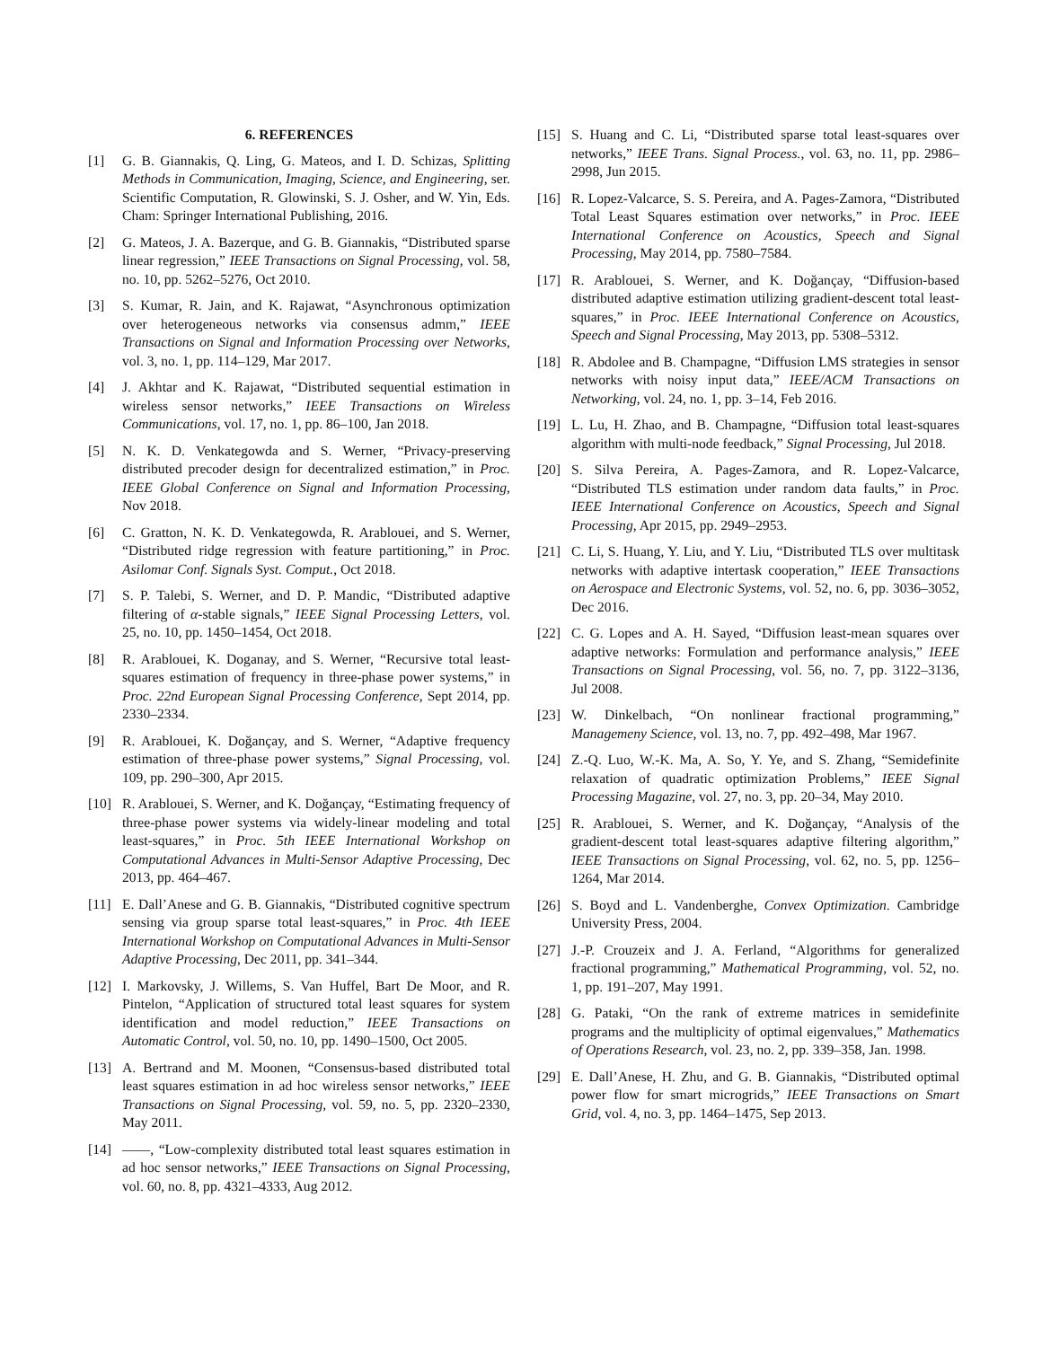6. REFERENCES
[1] G. B. Giannakis, Q. Ling, G. Mateos, and I. D. Schizas, Splitting Methods in Communication, Imaging, Science, and Engineering, ser. Scientific Computation, R. Glowinski, S. J. Osher, and W. Yin, Eds. Cham: Springer International Publishing, 2016.
[2] G. Mateos, J. A. Bazerque, and G. B. Giannakis, “Distributed sparse linear regression,” IEEE Transactions on Signal Processing, vol. 58, no. 10, pp. 5262–5276, Oct 2010.
[3] S. Kumar, R. Jain, and K. Rajawat, “Asynchronous optimization over heterogeneous networks via consensus admm,” IEEE Transactions on Signal and Information Processing over Networks, vol. 3, no. 1, pp. 114–129, Mar 2017.
[4] J. Akhtar and K. Rajawat, “Distributed sequential estimation in wireless sensor networks,” IEEE Transactions on Wireless Communications, vol. 17, no. 1, pp. 86–100, Jan 2018.
[5] N. K. D. Venkategowda and S. Werner, “Privacy-preserving distributed precoder design for decentralized estimation,” in Proc. IEEE Global Conference on Signal and Information Processing, Nov 2018.
[6] C. Gratton, N. K. D. Venkategowda, R. Arablouei, and S. Werner, “Distributed ridge regression with feature partitioning,” in Proc. Asilomar Conf. Signals Syst. Comput., Oct 2018.
[7] S. P. Talebi, S. Werner, and D. P. Mandic, “Distributed adaptive filtering of α-stable signals,” IEEE Signal Processing Letters, vol. 25, no. 10, pp. 1450–1454, Oct 2018.
[8] R. Arablouei, K. Doganay, and S. Werner, “Recursive total least-squares estimation of frequency in three-phase power systems,” in Proc. 22nd European Signal Processing Conference, Sept 2014, pp. 2330–2334.
[9] R. Arablouei, K. Doğançay, and S. Werner, “Adaptive frequency estimation of three-phase power systems,” Signal Processing, vol. 109, pp. 290–300, Apr 2015.
[10] R. Arablouei, S. Werner, and K. Doğançay, “Estimating frequency of three-phase power systems via widely-linear modeling and total least-squares,” in Proc. 5th IEEE International Workshop on Computational Advances in Multi-Sensor Adaptive Processing, Dec 2013, pp. 464–467.
[11] E. Dall’Anese and G. B. Giannakis, “Distributed cognitive spectrum sensing via group sparse total least-squares,” in Proc. 4th IEEE International Workshop on Computational Advances in Multi-Sensor Adaptive Processing, Dec 2011, pp. 341–344.
[12] I. Markovsky, J. Willems, S. Van Huffel, Bart De Moor, and R. Pintelon, “Application of structured total least squares for system identification and model reduction,” IEEE Transactions on Automatic Control, vol. 50, no. 10, pp. 1490–1500, Oct 2005.
[13] A. Bertrand and M. Moonen, “Consensus-based distributed total least squares estimation in ad hoc wireless sensor networks,” IEEE Transactions on Signal Processing, vol. 59, no. 5, pp. 2320–2330, May 2011.
[14] ——, “Low-complexity distributed total least squares estimation in ad hoc sensor networks,” IEEE Transactions on Signal Processing, vol. 60, no. 8, pp. 4321–4333, Aug 2012.
[15] S. Huang and C. Li, “Distributed sparse total least-squares over networks,” IEEE Trans. Signal Process., vol. 63, no. 11, pp. 2986–2998, Jun 2015.
[16] R. Lopez-Valcarce, S. S. Pereira, and A. Pages-Zamora, “Distributed Total Least Squares estimation over networks,” in Proc. IEEE International Conference on Acoustics, Speech and Signal Processing, May 2014, pp. 7580–7584.
[17] R. Arablouei, S. Werner, and K. Doğançay, “Diffusion-based distributed adaptive estimation utilizing gradient-descent total least-squares,” in Proc. IEEE International Conference on Acoustics, Speech and Signal Processing, May 2013, pp. 5308–5312.
[18] R. Abdolee and B. Champagne, “Diffusion LMS strategies in sensor networks with noisy input data,” IEEE/ACM Transactions on Networking, vol. 24, no. 1, pp. 3–14, Feb 2016.
[19] L. Lu, H. Zhao, and B. Champagne, “Diffusion total least-squares algorithm with multi-node feedback,” Signal Processing, Jul 2018.
[20] S. Silva Pereira, A. Pages-Zamora, and R. Lopez-Valcarce, “Distributed TLS estimation under random data faults,” in Proc. IEEE International Conference on Acoustics, Speech and Signal Processing, Apr 2015, pp. 2949–2953.
[21] C. Li, S. Huang, Y. Liu, and Y. Liu, “Distributed TLS over multitask networks with adaptive intertask cooperation,” IEEE Transactions on Aerospace and Electronic Systems, vol. 52, no. 6, pp. 3036–3052, Dec 2016.
[22] C. G. Lopes and A. H. Sayed, “Diffusion least-mean squares over adaptive networks: Formulation and performance analysis,” IEEE Transactions on Signal Processing, vol. 56, no. 7, pp. 3122–3136, Jul 2008.
[23] W. Dinkelbach, “On nonlinear fractional programming,” Managemeny Science, vol. 13, no. 7, pp. 492–498, Mar 1967.
[24] Z.-Q. Luo, W.-K. Ma, A. So, Y. Ye, and S. Zhang, “Semidefinite relaxation of quadratic optimization Problems,” IEEE Signal Processing Magazine, vol. 27, no. 3, pp. 20–34, May 2010.
[25] R. Arablouei, S. Werner, and K. Doğançay, “Analysis of the gradient-descent total least-squares adaptive filtering algorithm,” IEEE Transactions on Signal Processing, vol. 62, no. 5, pp. 1256–1264, Mar 2014.
[26] S. Boyd and L. Vandenberghe, Convex Optimization. Cambridge University Press, 2004.
[27] J.-P. Crouzeix and J. A. Ferland, “Algorithms for generalized fractional programming,” Mathematical Programming, vol. 52, no. 1, pp. 191–207, May 1991.
[28] G. Pataki, “On the rank of extreme matrices in semidefinite programs and the multiplicity of optimal eigenvalues,” Mathematics of Operations Research, vol. 23, no. 2, pp. 339–358, Jan. 1998.
[29] E. Dall’Anese, H. Zhu, and G. B. Giannakis, “Distributed optimal power flow for smart microgrids,” IEEE Transactions on Smart Grid, vol. 4, no. 3, pp. 1464–1475, Sep 2013.